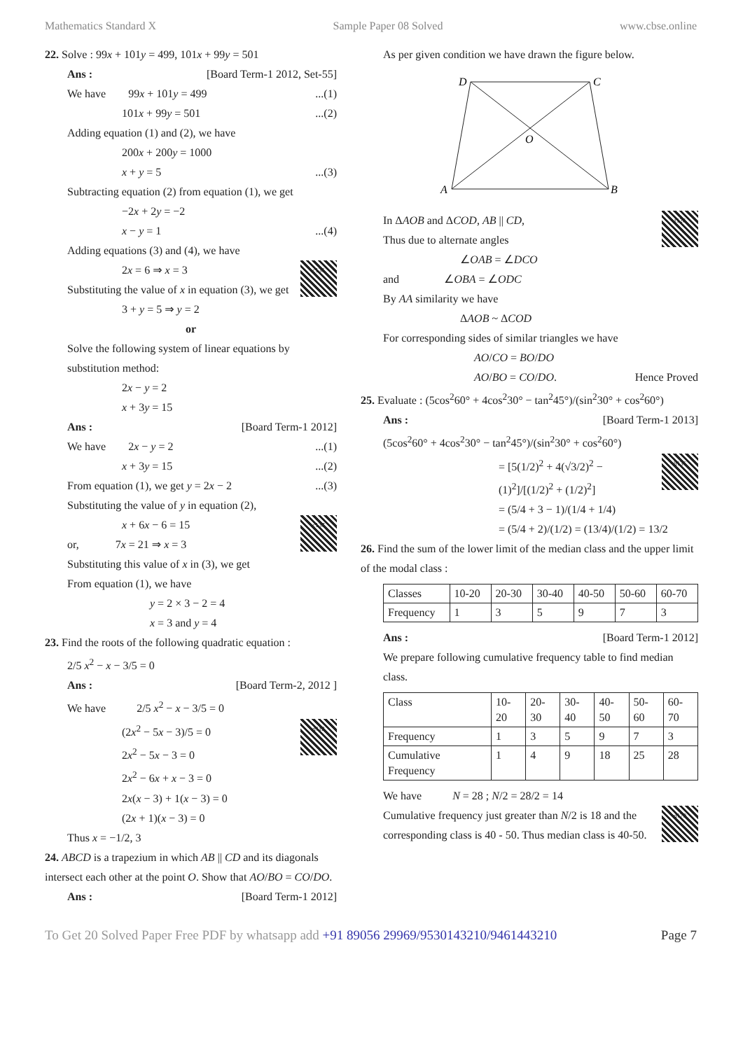Mathematics Standard X Sample Paper 08 Solved www.cbse.online
22. Solve : 99x + 101y = 499, 101x + 99y = 501
Ans : [Board Term-1 2012, Set-55]
We have 99x + 101y = 499...(1)
101x + 99y = 501...(2)
Adding equation (1) and (2), we have
200x + 200y = 1000
x + y = 5...(3)
Subtracting equation (2) from equation (1), we get
−2x + 2y = −2
x − y = 1...(4)
Adding equations (3) and (4), we have
c136 2x = 6 ⇒ x = 3
Substituting the value of x in equation (3), we get
3 + y = 5 ⇒ y = 2
or
Solve the following system of linear equations by substitution method:
2x − y = 2
x + 3y = 15
Ans : [Board Term-1 2012]
We have 2x − y = 2...(1)
x + 3y = 15...(2)
From equation (1), we get y = 2x − 2...(3)
Substituting the value of y in equation (2),
c137 x + 6x − 6 = 15
or, 7x = 21 ⇒ x = 3
Substituting this value of x in (3), we get
From equation (1), we have
y = 2 × 3 − 2 = 4
x = 3 and y = 4
23. Find the roots of the following quadratic equation :
2/5 x<sup>2</sup> − x − 3/5 = 0
Ans : [Board Term-2, 2012 ]
We have 2/5 x<sup>2</sup> − x − 3/5 = 0
d112 (2x<sup>2</sup> − 5x − 3)/5 = 0
2x<sup>2</sup> − 5x − 3 = 0
2x<sup>2</sup> − 6x + x − 3 = 0
2x(x − 3) + 1(x − 3) = 0
(2x + 1)(x − 3) = 0
Thus x = −1/2, 3
24. ABCD is a trapezium in which AB || CD and its diagonals intersect each other at the point O. Show that AO/BO = CO/DO.
Ans : [Board Term-1 2012]
As per given condition we have drawn the figure below.
D
C
O
A
B
f126 In ΔAOB and ΔCOD, AB || CD,
Thus due to alternate angles
∠OAB = ∠DCO
and ∠OBA = ∠ODC
By AA similarity we have
ΔAOB ~ ΔCOD
For corresponding sides of similar triangles we have
AO/CO = BO/DO
AO/BO = CO/DO. Hence Proved
25. Evaluate : (5cos<sup>2</sup>60° + 4cos<sup>2</sup>30° − tan<sup>2</sup>45°)/(sin<sup>2</sup>30° + cos<sup>2</sup>60°)
Ans : [Board Term-1 2013]
(5cos<sup>2</sup>60° + 4cos<sup>2</sup>30° − tan<sup>2</sup>45°)/(sin<sup>2</sup>30° + cos<sup>2</sup>60°)
h136 = [5(1/2)<sup>2</sup> + 4(√3/2)<sup>2</sup> − (1)<sup>2</sup>]/[(1/2)<sup>2</sup> + (1/2)<sup>2</sup>]
= (5/4 + 3 − 1)/(1/4 + 1/4)
= (5/4 + 2)/(1/2) = (13/4)/(1/2) = 13/2
26. Find the sum of the lower limit of the median class and the upper limit of the modal class :
| Classes | 10-20 | 20-30 | 30-40 | 40-50 | 50-60 | 60-70 |
| Frequency | 1 | 3 | 5 | 9 | 7 | 3 |
Ans : [Board Term-1 2012]
We prepare following cumulative frequency table to find median class.
| Class | 10-20 | 20-30 | 30-40 | 40-50 | 50-60 | 60-70 |
| Frequency | 1 | 3 | 5 | 9 | 7 | 3 |
| Cumulative Frequency | 1 | 4 | 9 | 18 | 25 | 28 |
We have N = 28 ; N/2 = 28/2 = 14
n179 Cumulative frequency just greater than N/2 is 18 and the corresponding class is 40 - 50. Thus median class is 40-50.
To Get 20 Solved Paper Free PDF by whatsapp add +91 89056 29969/9530143210/9461443210 Page 7